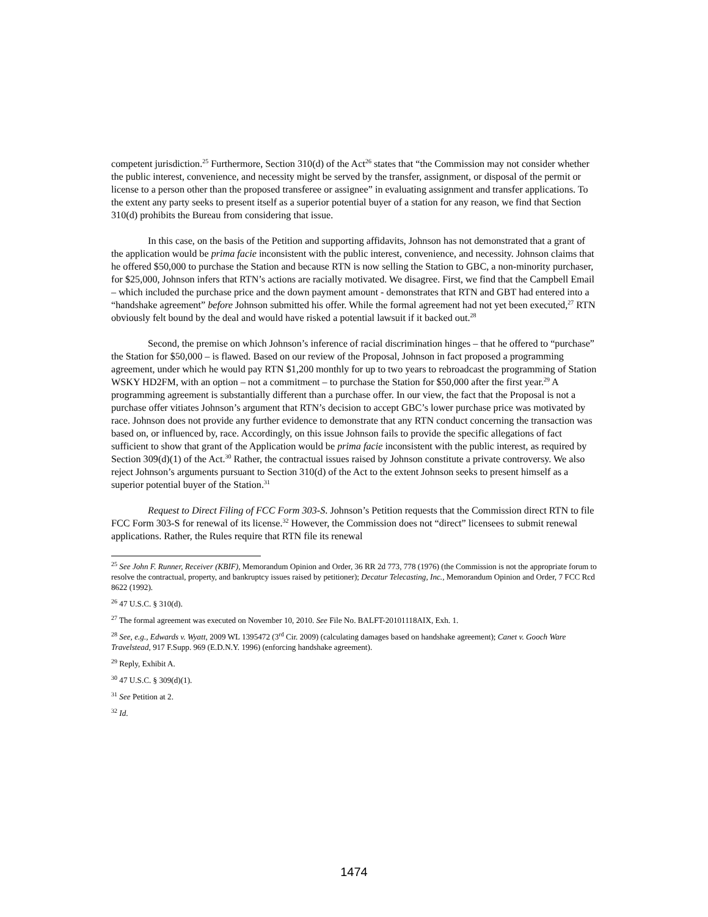competent jurisdiction.<sup>25</sup> Furthermore, Section 310(d) of the Act<sup>26</sup> states that “the Commission may not consider whether the public interest, convenience, and necessity might be served by the transfer, assignment, or disposal of the permit or license to a person other than the proposed transferee or assignee” in evaluating assignment and transfer applications. To the extent any party seeks to present itself as a superior potential buyer of a station for any reason, we find that Section 310(d) prohibits the Bureau from considering that issue.
In this case, on the basis of the Petition and supporting affidavits, Johnson has not demonstrated that a grant of the application would be prima facie inconsistent with the public interest, convenience, and necessity. Johnson claims that he offered $50,000 to purchase the Station and because RTN is now selling the Station to GBC, a non-minority purchaser, for $25,000, Johnson infers that RTN’s actions are racially motivated. We disagree. First, we find that the Campbell Email – which included the purchase price and the down payment amount - demonstrates that RTN and GBT had entered into a “handshake agreement” before Johnson submitted his offer. While the formal agreement had not yet been executed,<sup>27</sup> RTN obviously felt bound by the deal and would have risked a potential lawsuit if it backed out.<sup>28</sup>
Second, the premise on which Johnson’s inference of racial discrimination hinges – that he offered to “purchase” the Station for $50,000 – is flawed. Based on our review of the Proposal, Johnson in fact proposed a programming agreement, under which he would pay RTN $1,200 monthly for up to two years to rebroadcast the programming of Station WSKY HD2FM, with an option – not a commitment – to purchase the Station for $50,000 after the first year.<sup>29</sup> A programming agreement is substantially different than a purchase offer. In our view, the fact that the Proposal is not a purchase offer vitiates Johnson’s argument that RTN’s decision to accept GBC’s lower purchase price was motivated by race. Johnson does not provide any further evidence to demonstrate that any RTN conduct concerning the transaction was based on, or influenced by, race. Accordingly, on this issue Johnson fails to provide the specific allegations of fact sufficient to show that grant of the Application would be prima facie inconsistent with the public interest, as required by Section 309(d)(1) of the Act.<sup>30</sup> Rather, the contractual issues raised by Johnson constitute a private controversy. We also reject Johnson’s arguments pursuant to Section 310(d) of the Act to the extent Johnson seeks to present himself as a superior potential buyer of the Station.<sup>31</sup>
Request to Direct Filing of FCC Form 303-S. Johnson’s Petition requests that the Commission direct RTN to file FCC Form 303-S for renewal of its license.<sup>32</sup> However, the Commission does not “direct” licensees to submit renewal applications. Rather, the Rules require that RTN file its renewal
<sup>25</sup> See John F. Runner, Receiver (KBIF), Memorandum Opinion and Order, 36 RR 2d 773, 778 (1976) (the Commission is not the appropriate forum to resolve the contractual, property, and bankruptcy issues raised by petitioner); Decatur Telecasting, Inc., Memorandum Opinion and Order, 7 FCC Rcd 8622 (1992).
<sup>26</sup> 47 U.S.C. § 310(d).
<sup>27</sup> The formal agreement was executed on November 10, 2010. See File No. BALFT-20101118AIX, Exh. 1.
<sup>28</sup> See, e.g., Edwards v. Wyatt, 2009 WL 1395472 (3<sup>rd</sup> Cir. 2009) (calculating damages based on handshake agreement); Canet v. Gooch Ware Travelstead, 917 F.Supp. 969 (E.D.N.Y. 1996) (enforcing handshake agreement).
<sup>29</sup> Reply, Exhibit A.
<sup>30</sup> 47 U.S.C. § 309(d)(1).
<sup>31</sup> See Petition at 2.
<sup>32</sup> Id.
1474